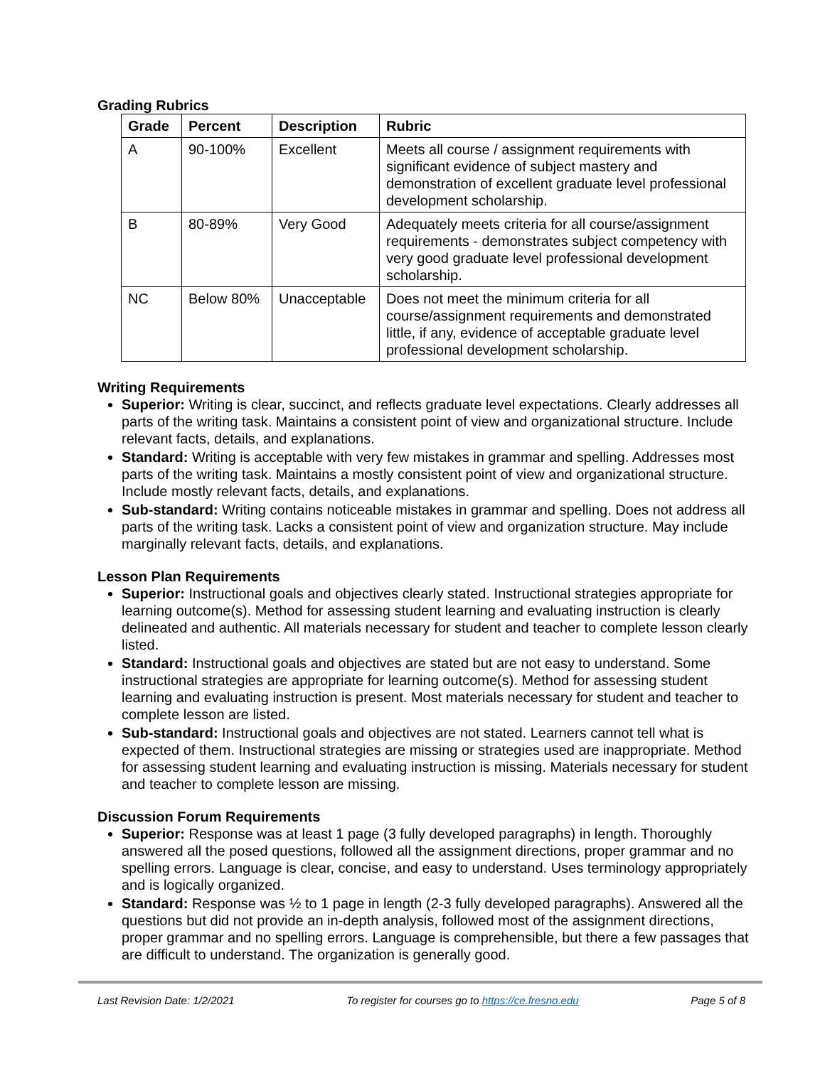Grading Rubrics
| Grade | Percent | Description | Rubric |
| --- | --- | --- | --- |
| A | 90-100% | Excellent | Meets all course / assignment requirements with significant evidence of subject mastery and demonstration of excellent graduate level professional development scholarship. |
| B | 80-89% | Very Good | Adequately meets criteria for all course/assignment requirements - demonstrates subject competency with very good graduate level professional development scholarship. |
| NC | Below 80% | Unacceptable | Does not meet the minimum criteria for all course/assignment requirements and demonstrated little, if any, evidence of acceptable graduate level professional development scholarship. |
Writing Requirements
Superior: Writing is clear, succinct, and reflects graduate level expectations. Clearly addresses all parts of the writing task. Maintains a consistent point of view and organizational structure. Include relevant facts, details, and explanations.
Standard: Writing is acceptable with very few mistakes in grammar and spelling. Addresses most parts of the writing task. Maintains a mostly consistent point of view and organizational structure. Include mostly relevant facts, details, and explanations.
Sub-standard: Writing contains noticeable mistakes in grammar and spelling. Does not address all parts of the writing task. Lacks a consistent point of view and organization structure. May include marginally relevant facts, details, and explanations.
Lesson Plan Requirements
Superior: Instructional goals and objectives clearly stated. Instructional strategies appropriate for learning outcome(s). Method for assessing student learning and evaluating instruction is clearly delineated and authentic. All materials necessary for student and teacher to complete lesson clearly listed.
Standard: Instructional goals and objectives are stated but are not easy to understand. Some instructional strategies are appropriate for learning outcome(s). Method for assessing student learning and evaluating instruction is present. Most materials necessary for student and teacher to complete lesson are listed.
Sub-standard: Instructional goals and objectives are not stated. Learners cannot tell what is expected of them. Instructional strategies are missing or strategies used are inappropriate. Method for assessing student learning and evaluating instruction is missing. Materials necessary for student and teacher to complete lesson are missing.
Discussion Forum Requirements
Superior: Response was at least 1 page (3 fully developed paragraphs) in length. Thoroughly answered all the posed questions, followed all the assignment directions, proper grammar and no spelling errors. Language is clear, concise, and easy to understand. Uses terminology appropriately and is logically organized.
Standard: Response was ½ to 1 page in length (2-3 fully developed paragraphs). Answered all the questions but did not provide an in-depth analysis, followed most of the assignment directions, proper grammar and no spelling errors. Language is comprehensible, but there a few passages that are difficult to understand. The organization is generally good.
Last Revision Date: 1/2/2021 To register for courses go to https://ce.fresno.edu Page 5 of 8